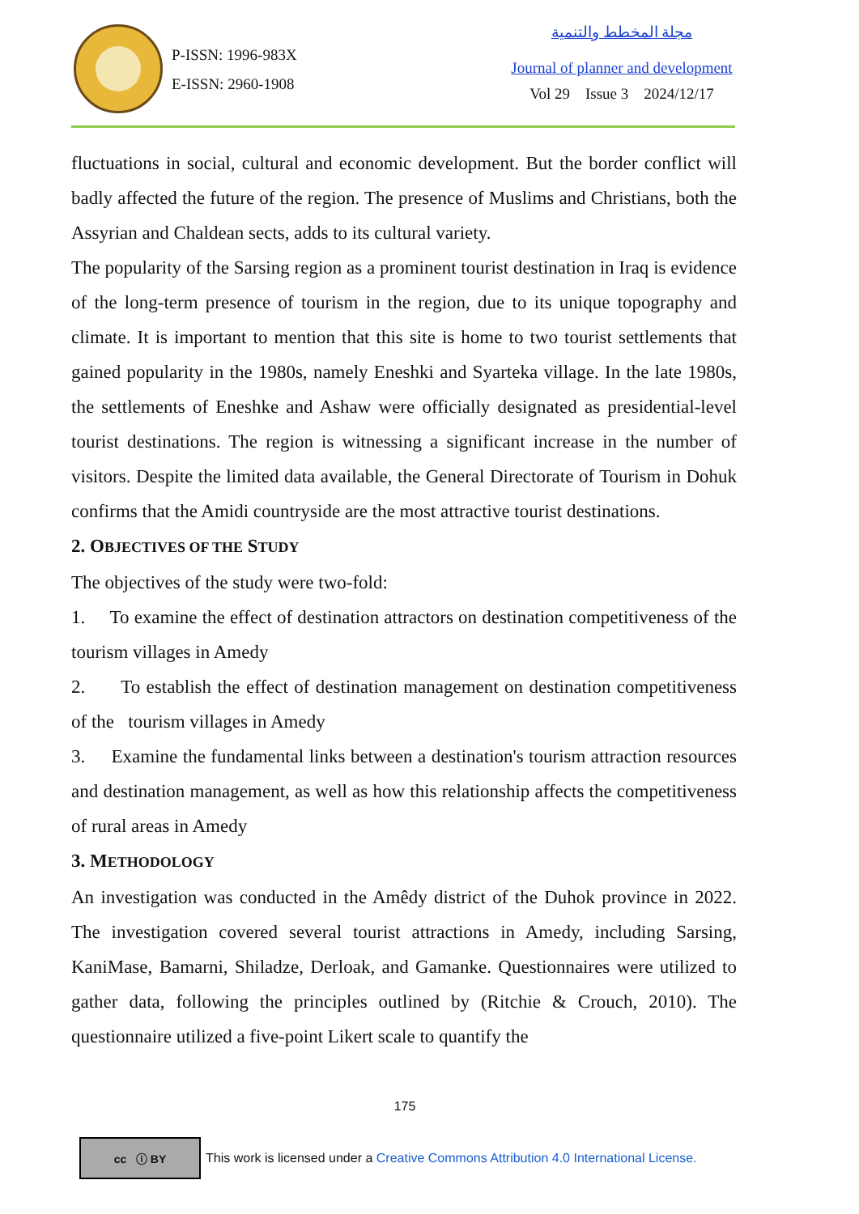P-ISSN: 1996-983X
E-ISSN: 2960-1908
مجلة المخطط والتنمية
Journal of planner and development
Vol 29 Issue 3 2024/12/17
fluctuations in social, cultural and economic development. But the border conflict will badly affected the future of the region. The presence of Muslims and Christians, both the Assyrian and Chaldean sects, adds to its cultural variety.
The popularity of the Sarsing region as a prominent tourist destination in Iraq is evidence of the long-term presence of tourism in the region, due to its unique topography and climate. It is important to mention that this site is home to two tourist settlements that gained popularity in the 1980s, namely Eneshki and Syarteka village. In the late 1980s, the settlements of Eneshke and Ashaw were officially designated as presidential-level tourist destinations. The region is witnessing a significant increase in the number of visitors. Despite the limited data available, the General Directorate of Tourism in Dohuk confirms that the Amidi countryside are the most attractive tourist destinations.
2. OBJECTIVES OF THE STUDY
The objectives of the study were two-fold:
1. To examine the effect of destination attractors on destination competitiveness of the tourism villages in Amedy
2. To establish the effect of destination management on destination competitiveness of the tourism villages in Amedy
3. Examine the fundamental links between a destination's tourism attraction resources and destination management, as well as how this relationship affects the competitiveness of rural areas in Amedy
3. METHODOLOGY
An investigation was conducted in the Amêdy district of the Duhok province in 2022. The investigation covered several tourist attractions in Amedy, including Sarsing, KaniMase, Bamarni, Shiladze, Derloak, and Gamanke. Questionnaires were utilized to gather data, following the principles outlined by (Ritchie & Crouch, 2010). The questionnaire utilized a five-point Likert scale to quantify the
175
cc ⓘ BY
This work is licensed under a Creative Commons Attribution 4.0 International License.